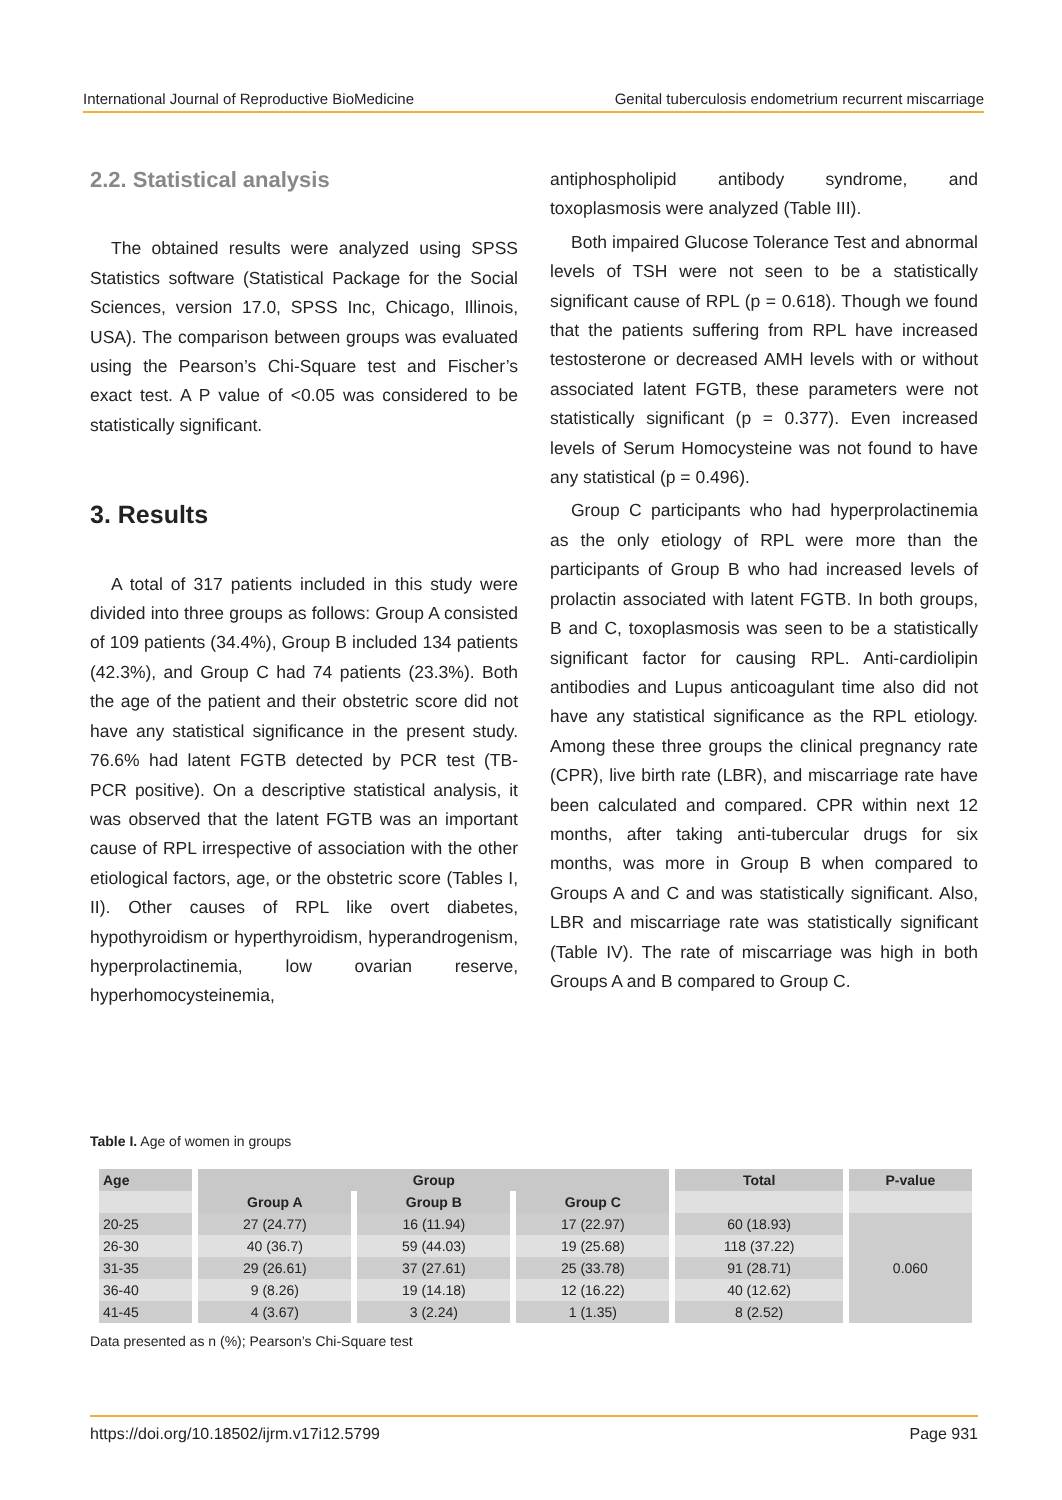International Journal of Reproductive BioMedicine Genital tuberculosis endometrium recurrent miscarriage
2.2. Statistical analysis
The obtained results were analyzed using SPSS Statistics software (Statistical Package for the Social Sciences, version 17.0, SPSS Inc, Chicago, Illinois, USA). The comparison between groups was evaluated using the Pearson’s Chi-Square test and Fischer’s exact test. A P value of <0.05 was considered to be statistically significant.
3. Results
A total of 317 patients included in this study were divided into three groups as follows: Group A consisted of 109 patients (34.4%), Group B included 134 patients (42.3%), and Group C had 74 patients (23.3%). Both the age of the patient and their obstetric score did not have any statistical significance in the present study. 76.6% had latent FGTB detected by PCR test (TB-PCR positive). On a descriptive statistical analysis, it was observed that the latent FGTB was an important cause of RPL irrespective of association with the other etiological factors, age, or the obstetric score (Tables I, II). Other causes of RPL like overt diabetes, hypothyroidism or hyperthyroidism, hyperandrogenism, hyperprolactinemia, low ovarian reserve, hyperhomocysteinemia,
antiphospholipid antibody syndrome, and toxoplasmosis were analyzed (Table III).
Both impaired Glucose Tolerance Test and abnormal levels of TSH were not seen to be a statistically significant cause of RPL (p = 0.618). Though we found that the patients suffering from RPL have increased testosterone or decreased AMH levels with or without associated latent FGTB, these parameters were not statistically significant (p = 0.377). Even increased levels of Serum Homocysteine was not found to have any statistical (p = 0.496).
Group C participants who had hyperprolactinemia as the only etiology of RPL were more than the participants of Group B who had increased levels of prolactin associated with latent FGTB. In both groups, B and C, toxoplasmosis was seen to be a statistically significant factor for causing RPL. Anti-cardiolipin antibodies and Lupus anticoagulant time also did not have any statistical significance as the RPL etiology. Among these three groups the clinical pregnancy rate (CPR), live birth rate (LBR), and miscarriage rate have been calculated and compared. CPR within next 12 months, after taking anti-tubercular drugs for six months, was more in Group B when compared to Groups A and C and was statistically significant. Also, LBR and miscarriage rate was statistically significant (Table IV). The rate of miscarriage was high in both Groups A and B compared to Group C.
Table I. Age of women in groups
| Age | Group | | | Total | P-value |
| --- | --- | --- | --- | --- | --- |
| | Group A | Group B | Group C | | |
| 20-25 | 27 (24.77) | 16 (11.94) | 17 (22.97) | 60 (18.93) | 0.060 |
| 26-30 | 40 (36.7) | 59 (44.03) | 19 (25.68) | 118 (37.22) | |
| 31-35 | 29 (26.61) | 37 (27.61) | 25 (33.78) | 91 (28.71) | |
| 36-40 | 9 (8.26) | 19 (14.18) | 12 (16.22) | 40 (12.62) | |
| 41-45 | 4 (3.67) | 3 (2.24) | 1 (1.35) | 8 (2.52) | |
Data presented as n (%); Pearson’s Chi-Square test
https://doi.org/10.18502/ijrm.v17i12.5799 Page 931